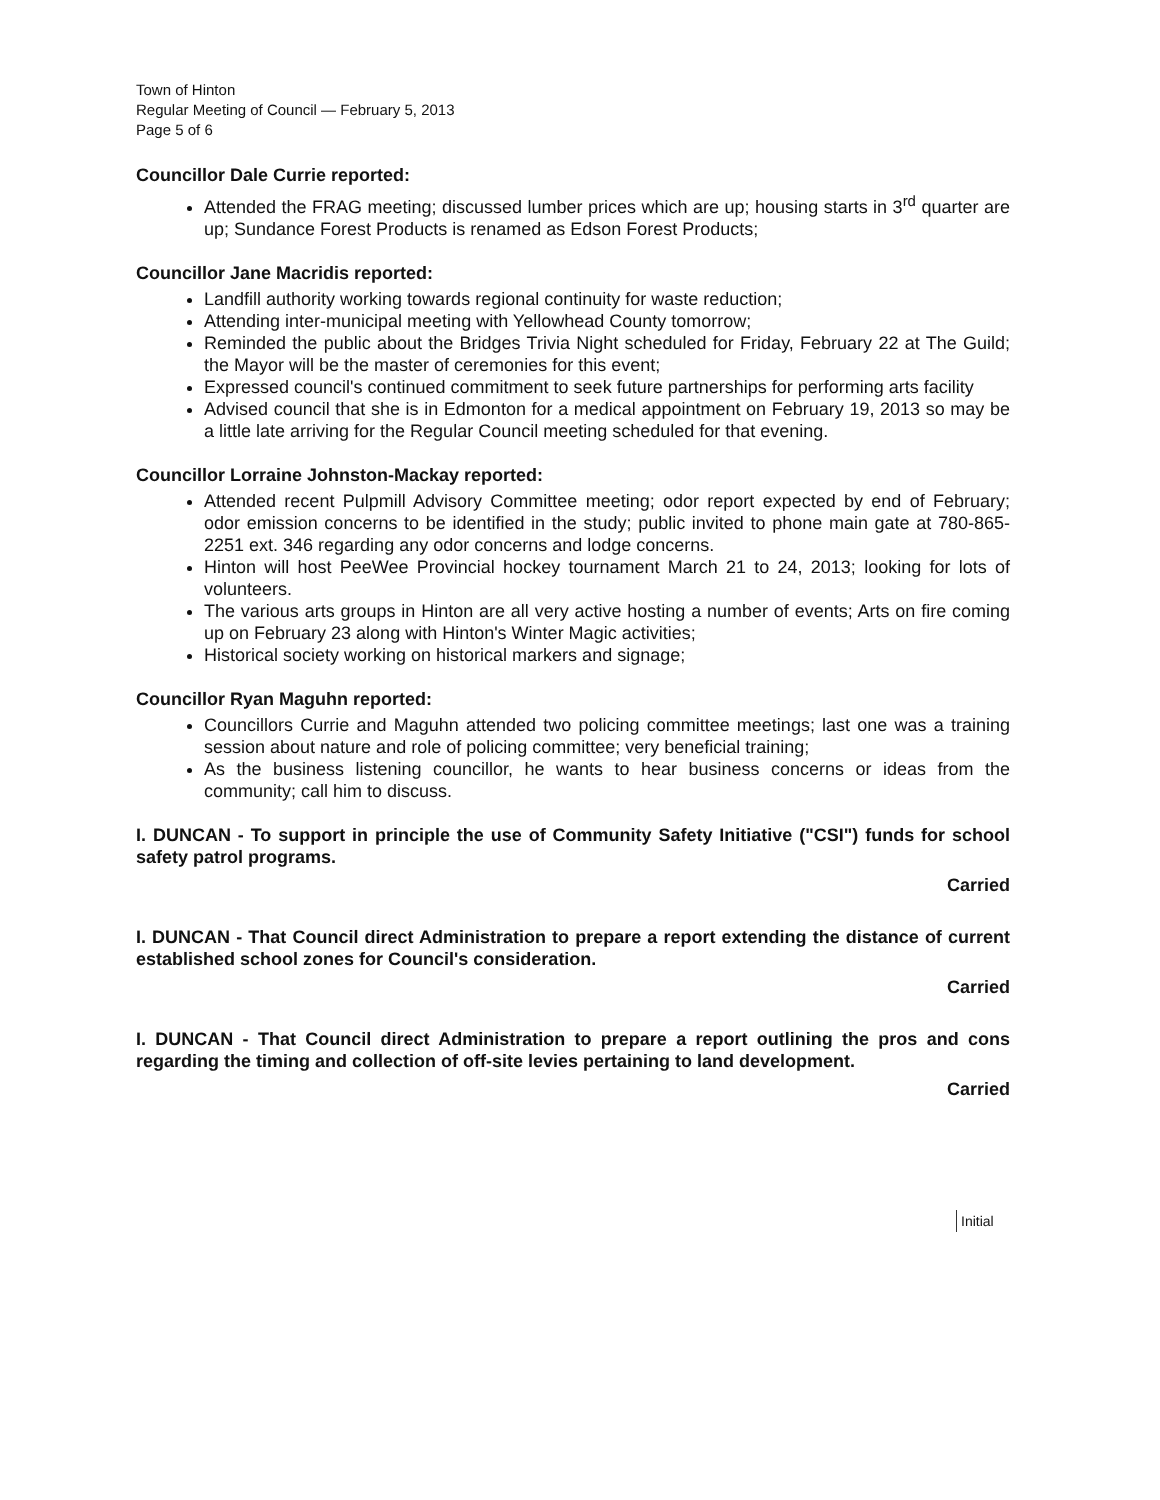Town of Hinton
Regular Meeting of Council — February 5, 2013
Page 5 of 6
Councillor Dale Currie reported:
Attended the FRAG meeting; discussed lumber prices which are up; housing starts in 3<sup>rd</sup> quarter are up; Sundance Forest Products is renamed as Edson Forest Products;
Councillor Jane Macridis reported:
Landfill authority working towards regional continuity for waste reduction;
Attending inter-municipal meeting with Yellowhead County tomorrow;
Reminded the public about the Bridges Trivia Night scheduled for Friday, February 22 at The Guild; the Mayor will be the master of ceremonies for this event;
Expressed council's continued commitment to seek future partnerships for performing arts facility
Advised council that she is in Edmonton for a medical appointment on February 19, 2013 so may be a little late arriving for the Regular Council meeting scheduled for that evening.
Councillor Lorraine Johnston-Mackay reported:
Attended recent Pulpmill Advisory Committee meeting; odor report expected by end of February; odor emission concerns to be identified in the study; public invited to phone main gate at 780-865-2251 ext. 346 regarding any odor concerns and lodge concerns.
Hinton will host PeeWee Provincial hockey tournament March 21 to 24, 2013; looking for lots of volunteers.
The various arts groups in Hinton are all very active hosting a number of events; Arts on fire coming up on February 23 along with Hinton's Winter Magic activities;
Historical society working on historical markers and signage;
Councillor Ryan Maguhn reported:
Councillors Currie and Maguhn attended two policing committee meetings; last one was a training session about nature and role of policing committee; very beneficial training;
As the business listening councillor, he wants to hear business concerns or ideas from the community; call him to discuss.
I. DUNCAN - To support in principle the use of Community Safety Initiative ("CSI") funds for school safety patrol programs.
Carried
I. DUNCAN - That Council direct Administration to prepare a report extending the distance of current established school zones for Council's consideration.
Carried
I. DUNCAN - That Council direct Administration to prepare a report outlining the pros and cons regarding the timing and collection of off-site levies pertaining to land development.
Carried
Initial